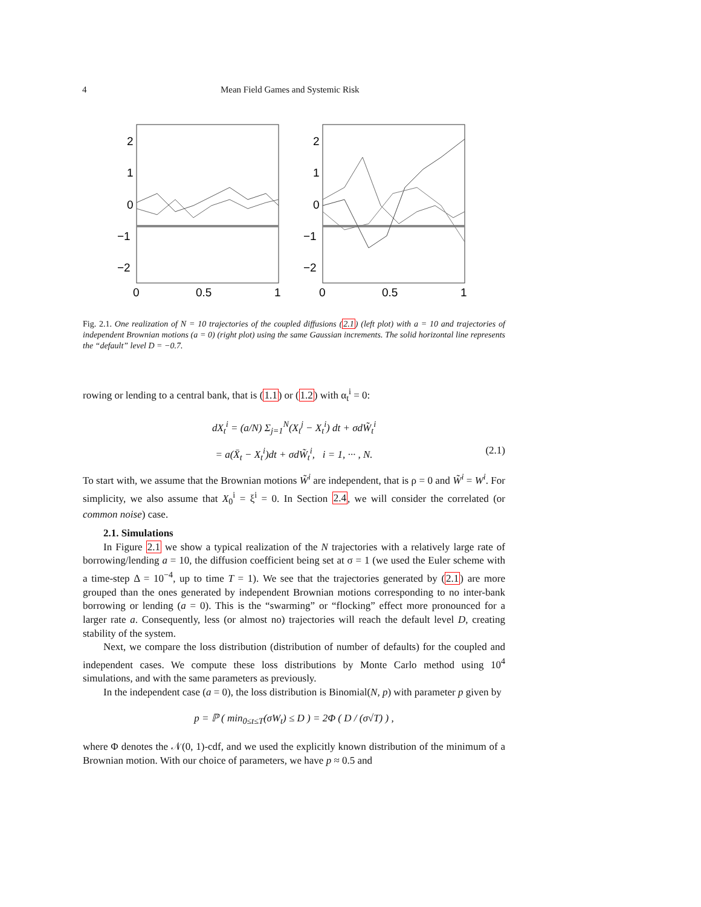4 Mean Field Games and Systemic Risk
2
1
0
−1
−2
0
0.5
1
2
1
0
−1
−2
0
0.5
1
Fig. 2.1. One realization of N = 10 trajectories of the coupled diffusions (2.1) (left plot) with a = 10 and trajectories of independent Brownian motions (a = 0) (right plot) using the same Gaussian increments. The solid horizontal line represents the “default” level D = −0.7.
rowing or lending to a central bank, that is (1.1) or (1.2) with α<sub>t</sub><sup>i</sup> = 0:
dX<sub>t</sub><sup>i</sup> = (a/N) Σ<sub>j=1</sub><sup>N</sup>(X<sub>t</sub><sup>j</sup> − X<sub>t</sub><sup>i</sup>) dt + σdW̃<sub>t</sub><sup>i</sup>
= a(X̄<sub>t</sub> − X<sub>t</sub><sup>i</sup>)dt + σdW̃<sub>t</sub><sup>i</sup>, i = 1, ··· , N. (2.1)
To start with, we assume that the Brownian motions W̃<sup>i</sup> are independent, that is ρ = 0 and W̃<sup>i</sup> = W<sup>i</sup>. For simplicity, we also assume that X<sub>0</sub><sup>i</sup> = ξ<sup>i</sup> = 0. In Section 2.4, we will consider the correlated (or common noise) case.
2.1. Simulations
In Figure 2.1 we show a typical realization of the N trajectories with a relatively large rate of borrowing/lending a = 10, the diffusion coefficient being set at σ = 1 (we used the Euler scheme with a time-step Δ = 10<sup>−4</sup>, up to time T = 1). We see that the trajectories generated by (2.1) are more grouped than the ones generated by independent Brownian motions corresponding to no inter-bank borrowing or lending (a = 0). This is the “swarming” or “flocking” effect more pronounced for a larger rate a. Consequently, less (or almost no) trajectories will reach the default level D, creating stability of the system.
Next, we compare the loss distribution (distribution of number of defaults) for the coupled and independent cases. We compute these loss distributions by Monte Carlo method using 10<sup>4</sup> simulations, and with the same parameters as previously.
In the independent case (a = 0), the loss distribution is Binomial(N, p) with parameter p given by
p = ℙ ( min<sub>0≤t≤T</sub>(σW<sub>t</sub>) ≤ D ) = 2Φ ( D / (σ√T) ) ,
where Φ denotes the 𝒩(0, 1)-cdf, and we used the explicitly known distribution of the minimum of a Brownian motion. With our choice of parameters, we have p ≈ 0.5 and